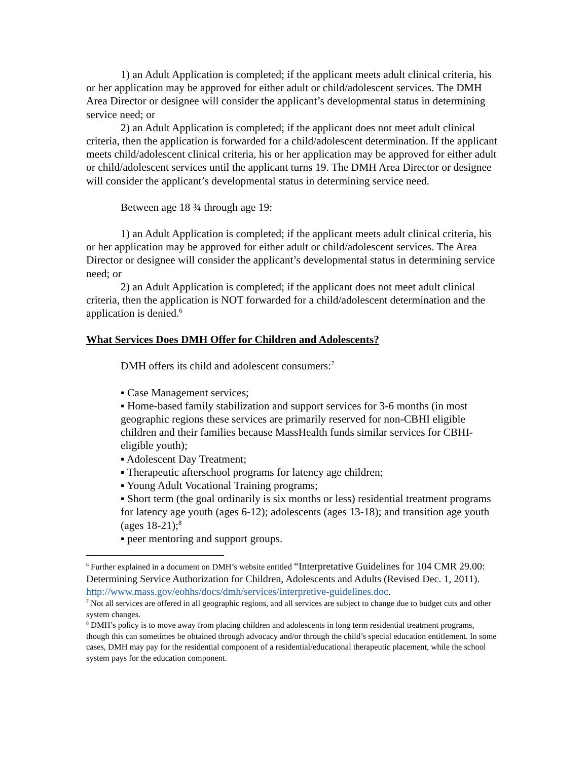1) an Adult Application is completed; if the applicant meets adult clinical criteria, his or her application may be approved for either adult or child/adolescent services. The DMH Area Director or designee will consider the applicant’s developmental status in determining service need; or
2) an Adult Application is completed; if the applicant does not meet adult clinical criteria, then the application is forwarded for a child/adolescent determination. If the applicant meets child/adolescent clinical criteria, his or her application may be approved for either adult or child/adolescent services until the applicant turns 19. The DMH Area Director or designee will consider the applicant’s developmental status in determining service need.
Between age 18 ¾ through age 19:
1) an Adult Application is completed; if the applicant meets adult clinical criteria, his or her application may be approved for either adult or child/adolescent services. The Area Director or designee will consider the applicant’s developmental status in determining service need; or
2) an Adult Application is completed; if the applicant does not meet adult clinical criteria, then the application is NOT forwarded for a child/adolescent determination and the application is denied.<sup>6</sup>
What Services Does DMH Offer for Children and Adolescents?
DMH offers its child and adolescent consumers:<sup>7</sup>
▪ Case Management services;
▪ Home-based family stabilization and support services for 3-6 months (in most geographic regions these services are primarily reserved for non-CBHI eligible children and their families because MassHealth funds similar services for CBHI-eligible youth);
▪ Adolescent Day Treatment;
▪ Therapeutic afterschool programs for latency age children;
▪ Young Adult Vocational Training programs;
▪ Short term (the goal ordinarily is six months or less) residential treatment programs for latency age youth (ages 6-12); adolescents (ages 13-18); and transition age youth (ages 18-21);<sup>8</sup>
▪ peer mentoring and support groups.
<sup>6</sup> Further explained in a document on DMH’s website entitled “Interpretative Guidelines for 104 CMR 29.00: Determining Service Authorization for Children, Adolescents and Adults (Revised Dec. 1, 2011). http://www.mass.gov/eohhs/docs/dmh/services/interpretive-guidelines.doc.
<sup>7</sup> Not all services are offered in all geographic regions, and all services are subject to change due to budget cuts and other system changes.
<sup>8</sup> DMH’s policy is to move away from placing children and adolescents in long term residential treatment programs, though this can sometimes be obtained through advocacy and/or through the child’s special education entitlement. In some cases, DMH may pay for the residential component of a residential/educational therapeutic placement, while the school system pays for the education component.